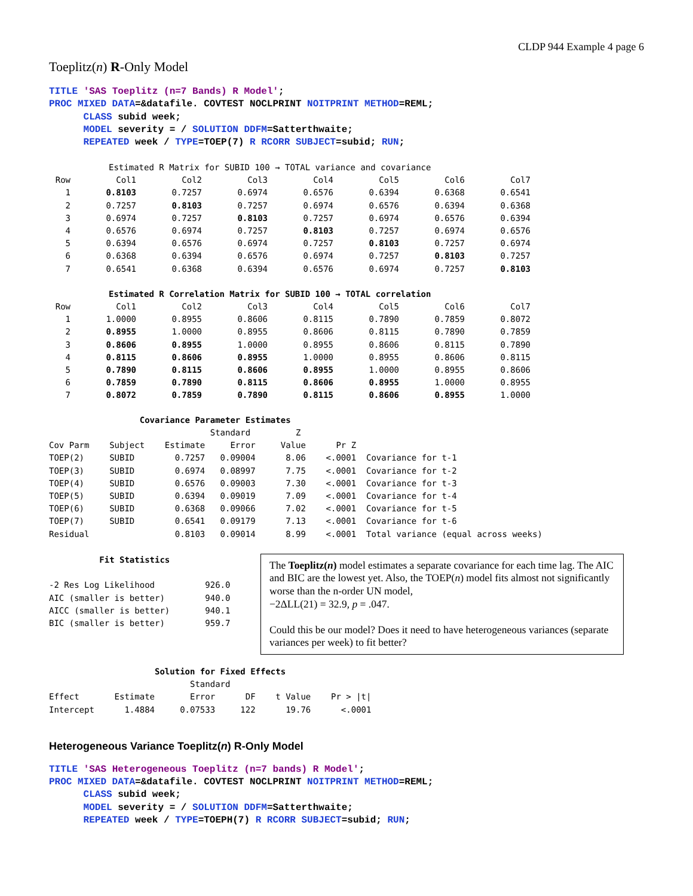CLDP 944 Example 4 page 6
Toeplitz(n) R-Only Model
TITLE 'SAS Toeplitz (n=7 Bands) R Model';
PROC MIXED DATA=&datafile. COVTEST NOCLPRINT NOITPRINT METHOD=REML;
      CLASS subid week;
      MODEL severity = / SOLUTION DDFM=Satterthwaite;
      REPEATED week / TYPE=TOEP(7) R RCORR SUBJECT=subid; RUN;
| Estimated R Matrix for SUBID 100 → TOTAL variance and covariance | | | | | | | |
| --- | --- | --- | --- | --- | --- | --- | --- |
| Row | Col1 | Col2 | Col3 | Col4 | Col5 | Col6 | Col7 |
| 1 | 0.8103 | 0.7257 | 0.6974 | 0.6576 | 0.6394 | 0.6368 | 0.6541 |
| 2 | 0.7257 | 0.8103 | 0.7257 | 0.6974 | 0.6576 | 0.6394 | 0.6368 |
| 3 | 0.6974 | 0.7257 | 0.8103 | 0.7257 | 0.6974 | 0.6576 | 0.6394 |
| 4 | 0.6576 | 0.6974 | 0.7257 | 0.8103 | 0.7257 | 0.6974 | 0.6576 |
| 5 | 0.6394 | 0.6576 | 0.6974 | 0.7257 | 0.8103 | 0.7257 | 0.6974 |
| 6 | 0.6368 | 0.6394 | 0.6576 | 0.6974 | 0.7257 | 0.8103 | 0.7257 |
| 7 | 0.6541 | 0.6368 | 0.6394 | 0.6576 | 0.6974 | 0.7257 | 0.8103 |
| Estimated R Correlation Matrix for SUBID 100 → TOTAL correlation | | | | | | | |
| Row | Col1 | Col2 | Col3 | Col4 | Col5 | Col6 | Col7 |
| 1 | 1.0000 | 0.8955 | 0.8606 | 0.8115 | 0.7890 | 0.7859 | 0.8072 |
| 2 | 0.8955 | 1.0000 | 0.8955 | 0.8606 | 0.8115 | 0.7890 | 0.7859 |
| 3 | 0.8606 | 0.8955 | 1.0000 | 0.8955 | 0.8606 | 0.8115 | 0.7890 |
| 4 | 0.8115 | 0.8606 | 0.8955 | 1.0000 | 0.8955 | 0.8606 | 0.8115 |
| 5 | 0.7890 | 0.8115 | 0.8606 | 0.8955 | 1.0000 | 0.8955 | 0.8606 |
| 6 | 0.7859 | 0.7890 | 0.8115 | 0.8606 | 0.8955 | 1.0000 | 0.8955 |
| 7 | 0.8072 | 0.7859 | 0.7890 | 0.8115 | 0.8606 | 0.8955 | 1.0000 |
Covariance Parameter Estimates Standard Z Cov Parm Subject Estimate Error Value Pr Z TOEP(2) SUBID 0.7257 0.09004 8.06 <.0001 Covariance for t-1 TOEP(3) SUBID 0.6974 0.08997 7.75 <.0001 Covariance for t-2 TOEP(4) SUBID 0.6576 0.09003 7.30 <.0001 Covariance for t-3 TOEP(5) SUBID 0.6394 0.09019 7.09 <.0001 Covariance for t-4 TOEP(6) SUBID 0.6368 0.09066 7.02 <.0001 Covariance for t-5 TOEP(7) SUBID 0.6541 0.09179 7.13 <.0001 Covariance for t-6 Residual 0.8103 0.09014 8.99 <.0001 Total variance (equal across weeks)
Fit Statistics -2 Res Log Likelihood 926.0 AIC (smaller is better) 940.0 AICC (smaller is better) 940.1 BIC (smaller is better) 959.7
The Toeplitz(n) model estimates a separate covariance for each time lag. The AIC and BIC are the lowest yet. Also, the TOEP(n) model fits almost not significantly worse than the n-order UN model,
−2ΔLL(21) = 32.9, p = .047.
Could this be our model? Does it need to have heterogeneous variances (separate variances per week) to fit better?
Solution for Fixed Effects Standard Effect Estimate Error DF t Value Pr > |t| Intercept 1.4884 0.07533 122 19.76 <.0001
Heterogeneous Variance Toeplitz(n) R-Only Model
TITLE 'SAS Heterogeneous Toeplitz (n=7 bands) R Model';
PROC MIXED DATA=&datafile. COVTEST NOCLPRINT NOITPRINT METHOD=REML;
      CLASS subid week;
      MODEL severity = / SOLUTION DDFM=Satterthwaite;
      REPEATED week / TYPE=TOEPH(7) R RCORR SUBJECT=subid; RUN;